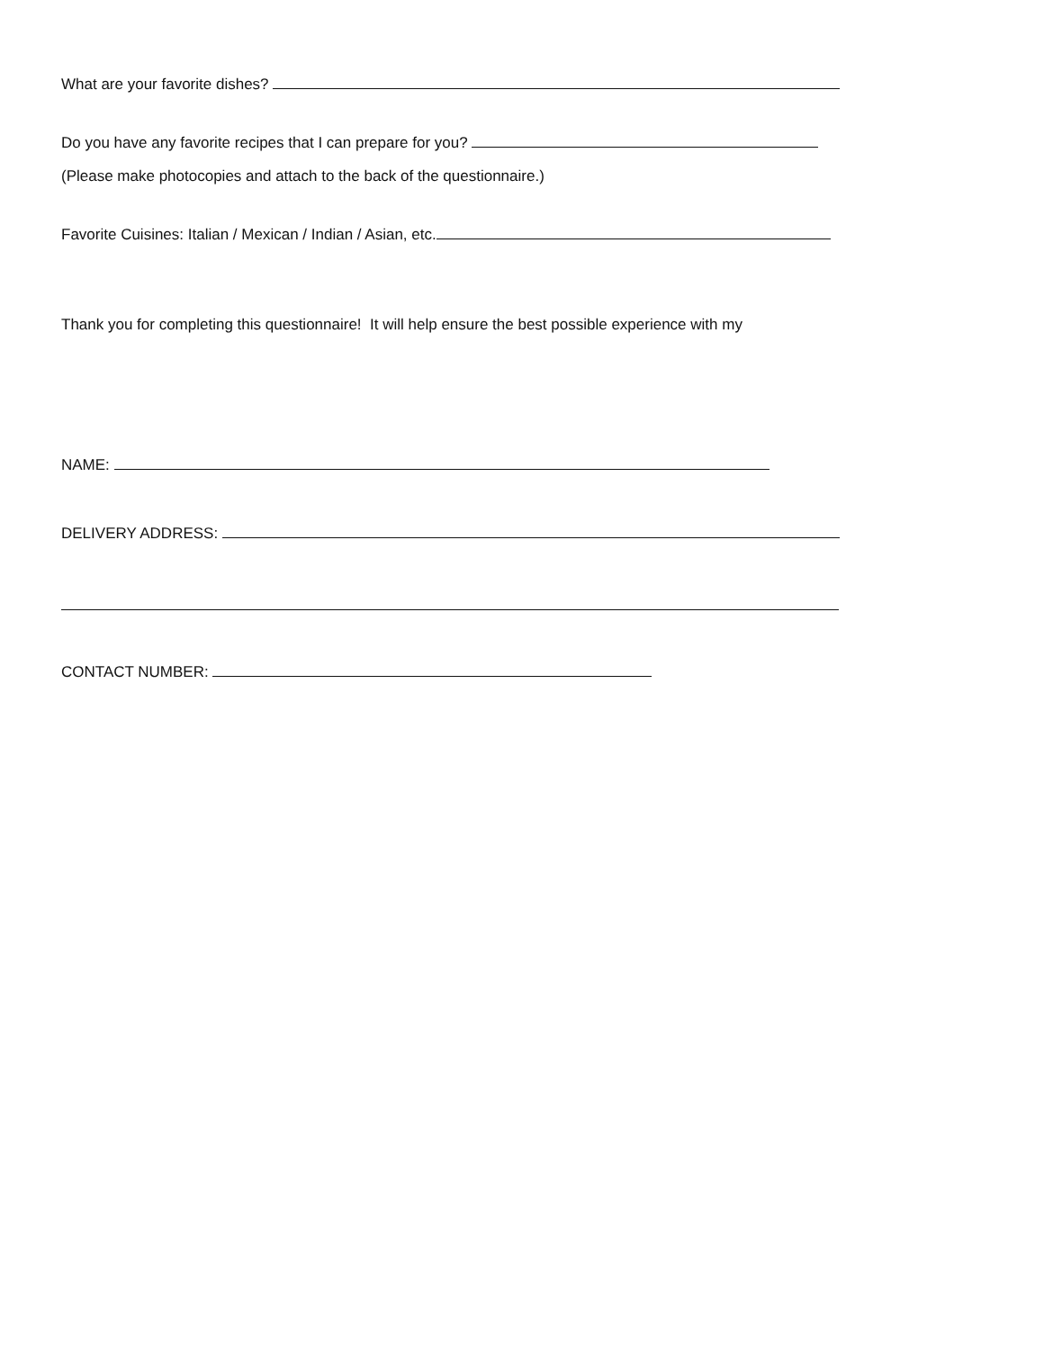What are your favorite dishes?
Do you have any favorite recipes that I can prepare for you?
(Please make photocopies and attach to the back of the questionnaire.)
Favorite Cuisines: Italian / Mexican / Indian / Asian, etc.
Thank you for completing this questionnaire! It will help ensure the best possible experience with my
NAME:
DELIVERY ADDRESS:
CONTACT NUMBER: